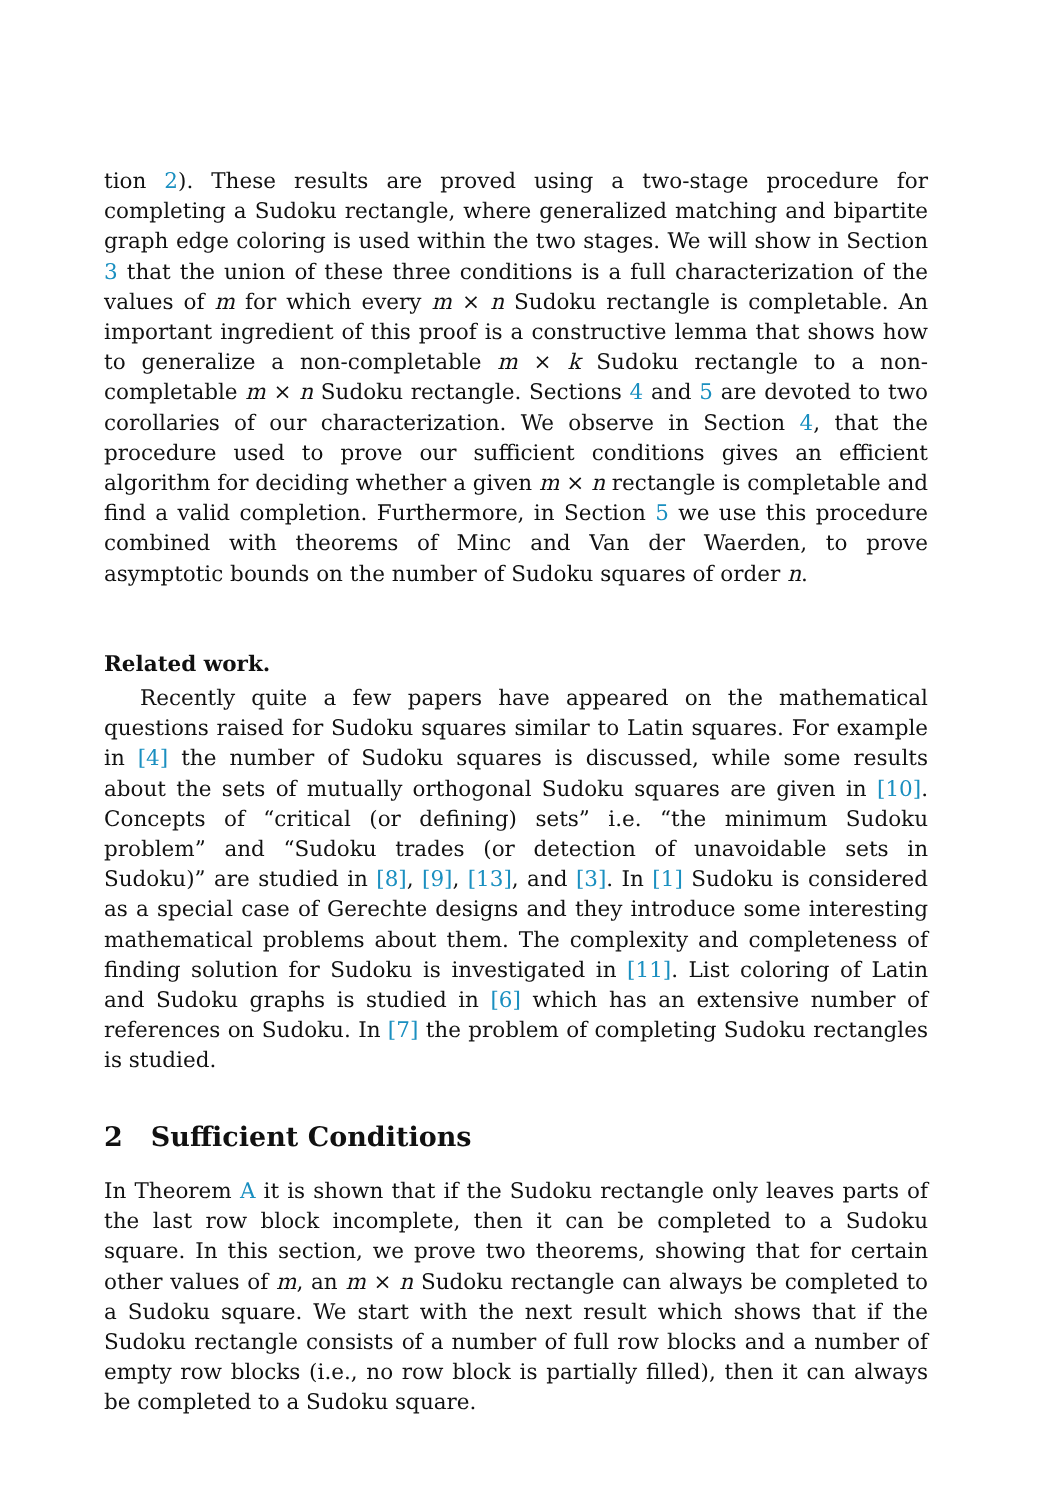tion 2). These results are proved using a two-stage procedure for completing a Sudoku rectangle, where generalized matching and bipartite graph edge coloring is used within the two stages. We will show in Section 3 that the union of these three conditions is a full characterization of the values of m for which every m × n Sudoku rectangle is completable. An important ingredient of this proof is a constructive lemma that shows how to generalize a non-completable m × k Sudoku rectangle to a non-completable m × n Sudoku rectangle. Sections 4 and 5 are devoted to two corollaries of our characterization. We observe in Section 4, that the procedure used to prove our sufficient conditions gives an efficient algorithm for deciding whether a given m × n rectangle is completable and find a valid completion. Furthermore, in Section 5 we use this procedure combined with theorems of Minc and Van der Waerden, to prove asymptotic bounds on the number of Sudoku squares of order n.
Related work.
Recently quite a few papers have appeared on the mathematical questions raised for Sudoku squares similar to Latin squares. For example in [4] the number of Sudoku squares is discussed, while some results about the sets of mutually orthogonal Sudoku squares are given in [10]. Concepts of “critical (or defining) sets” i.e. “the minimum Sudoku problem” and “Sudoku trades (or detection of unavoidable sets in Sudoku)” are studied in [8], [9], [13], and [3]. In [1] Sudoku is considered as a special case of Gerechte designs and they introduce some interesting mathematical problems about them. The complexity and completeness of finding solution for Sudoku is investigated in [11]. List coloring of Latin and Sudoku graphs is studied in [6] which has an extensive number of references on Sudoku. In [7] the problem of completing Sudoku rectangles is studied.
2 Sufficient Conditions
In Theorem A it is shown that if the Sudoku rectangle only leaves parts of the last row block incomplete, then it can be completed to a Sudoku square. In this section, we prove two theorems, showing that for certain other values of m, an m × n Sudoku rectangle can always be completed to a Sudoku square. We start with the next result which shows that if the Sudoku rectangle consists of a number of full row blocks and a number of empty row blocks (i.e., no row block is partially filled), then it can always be completed to a Sudoku square.